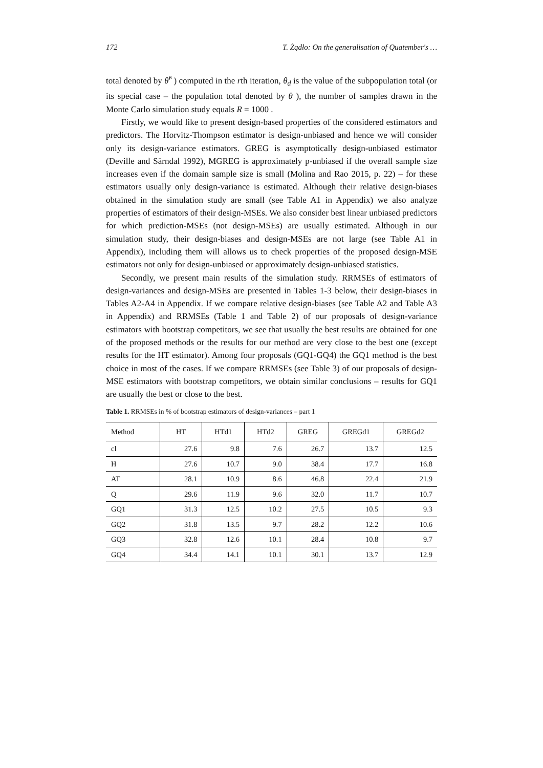172 T. Żądło: On the generalisation of Quatember's …
total denoted by θ̂<sup>r</sup> ) computed in the rth iteration, θ<sub>d</sub> is the value of the subpopulation total (or its special case – the population total denoted by θ ), the number of samples drawn in the Monte Carlo simulation study equals R = 1000 .
Firstly, we would like to present design-based properties of the considered estimators and predictors. The Horvitz-Thompson estimator is design-unbiased and hence we will consider only its design-variance estimators. GREG is asymptotically design-unbiased estimator (Deville and Särndal 1992), MGREG is approximately p-unbiased if the overall sample size increases even if the domain sample size is small (Molina and Rao 2015, p. 22) – for these estimators usually only design-variance is estimated. Although their relative design-biases obtained in the simulation study are small (see Table A1 in Appendix) we also analyze properties of estimators of their design-MSEs. We also consider best linear unbiased predictors for which prediction-MSEs (not design-MSEs) are usually estimated. Although in our simulation study, their design-biases and design-MSEs are not large (see Table A1 in Appendix), including them will allows us to check properties of the proposed design-MSE estimators not only for design-unbiased or approximately design-unbiased statistics.
Secondly, we present main results of the simulation study. RRMSEs of estimators of design-variances and design-MSEs are presented in Tables 1-3 below, their design-biases in Tables A2-A4 in Appendix. If we compare relative design-biases (see Table A2 and Table A3 in Appendix) and RRMSEs (Table 1 and Table 2) of our proposals of design-variance estimators with bootstrap competitors, we see that usually the best results are obtained for one of the proposed methods or the results for our method are very close to the best one (except results for the HT estimator). Among four proposals (GQ1-GQ4) the GQ1 method is the best choice in most of the cases. If we compare RRMSEs (see Table 3) of our proposals of design-MSE estimators with bootstrap competitors, we obtain similar conclusions – results for GQ1 are usually the best or close to the best.
Table 1. RRMSEs in % of bootstrap estimators of design-variances – part 1
| Method | HT | HTd1 | HTd2 | GREG | GREGd1 | GREGd2 |
| --- | --- | --- | --- | --- | --- | --- |
| cl | 27.6 | 9.8 | 7.6 | 26.7 | 13.7 | 12.5 |
| H | 27.6 | 10.7 | 9.0 | 38.4 | 17.7 | 16.8 |
| AT | 28.1 | 10.9 | 8.6 | 46.8 | 22.4 | 21.9 |
| Q | 29.6 | 11.9 | 9.6 | 32.0 | 11.7 | 10.7 |
| GQ1 | 31.3 | 12.5 | 10.2 | 27.5 | 10.5 | 9.3 |
| GQ2 | 31.8 | 13.5 | 9.7 | 28.2 | 12.2 | 10.6 |
| GQ3 | 32.8 | 12.6 | 10.1 | 28.4 | 10.8 | 9.7 |
| GQ4 | 34.4 | 14.1 | 10.1 | 30.1 | 13.7 | 12.9 |